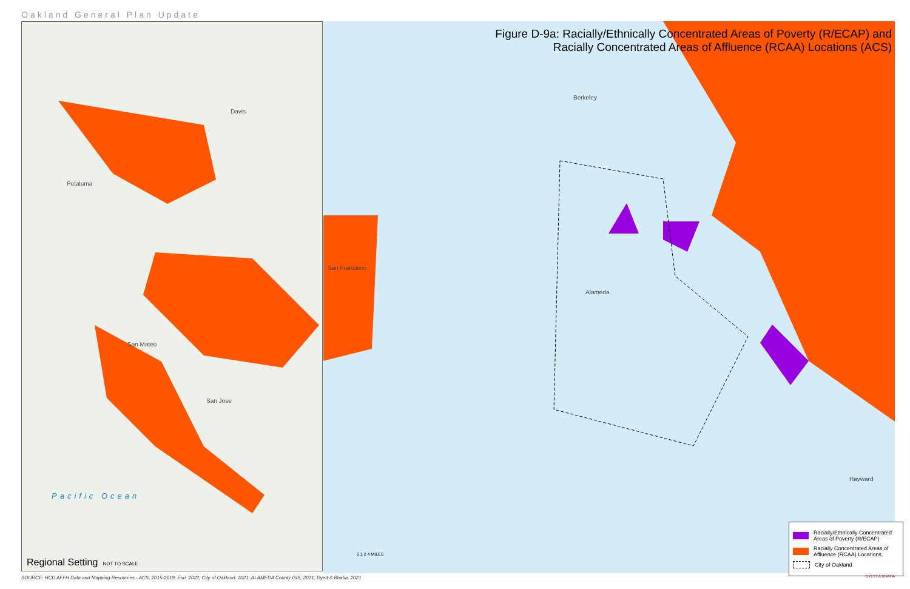Oakland General Plan Update
Petaluma
Davis
San Jose
San Mateo
Pacific Ocean
Regional Setting NOT TO SCALE
Berkeley
Alameda
San Francisco
Hayward
Figure D-9a: Racially/Ethnically Concentrated Areas of Poverty (R/ECAP) and Racially Concentrated Areas of Affluence (RCAA) Locations (ACS)
0 1 2 4 MILES
Racially/Ethnically Concentrated Areas of Poverty (R/ECAP)
Racially Concentrated Areas of Affluence (RCAA) Locations
City of Oakland
SOURCE: HCD AFFH Data and Mapping Resources - ACS, 2015-2019; Esri, 2022; City of Oakland, 2021; ALAMEDA County GIS, 2021; Dyett & Bhatia, 2021
DYETT & BHATIA